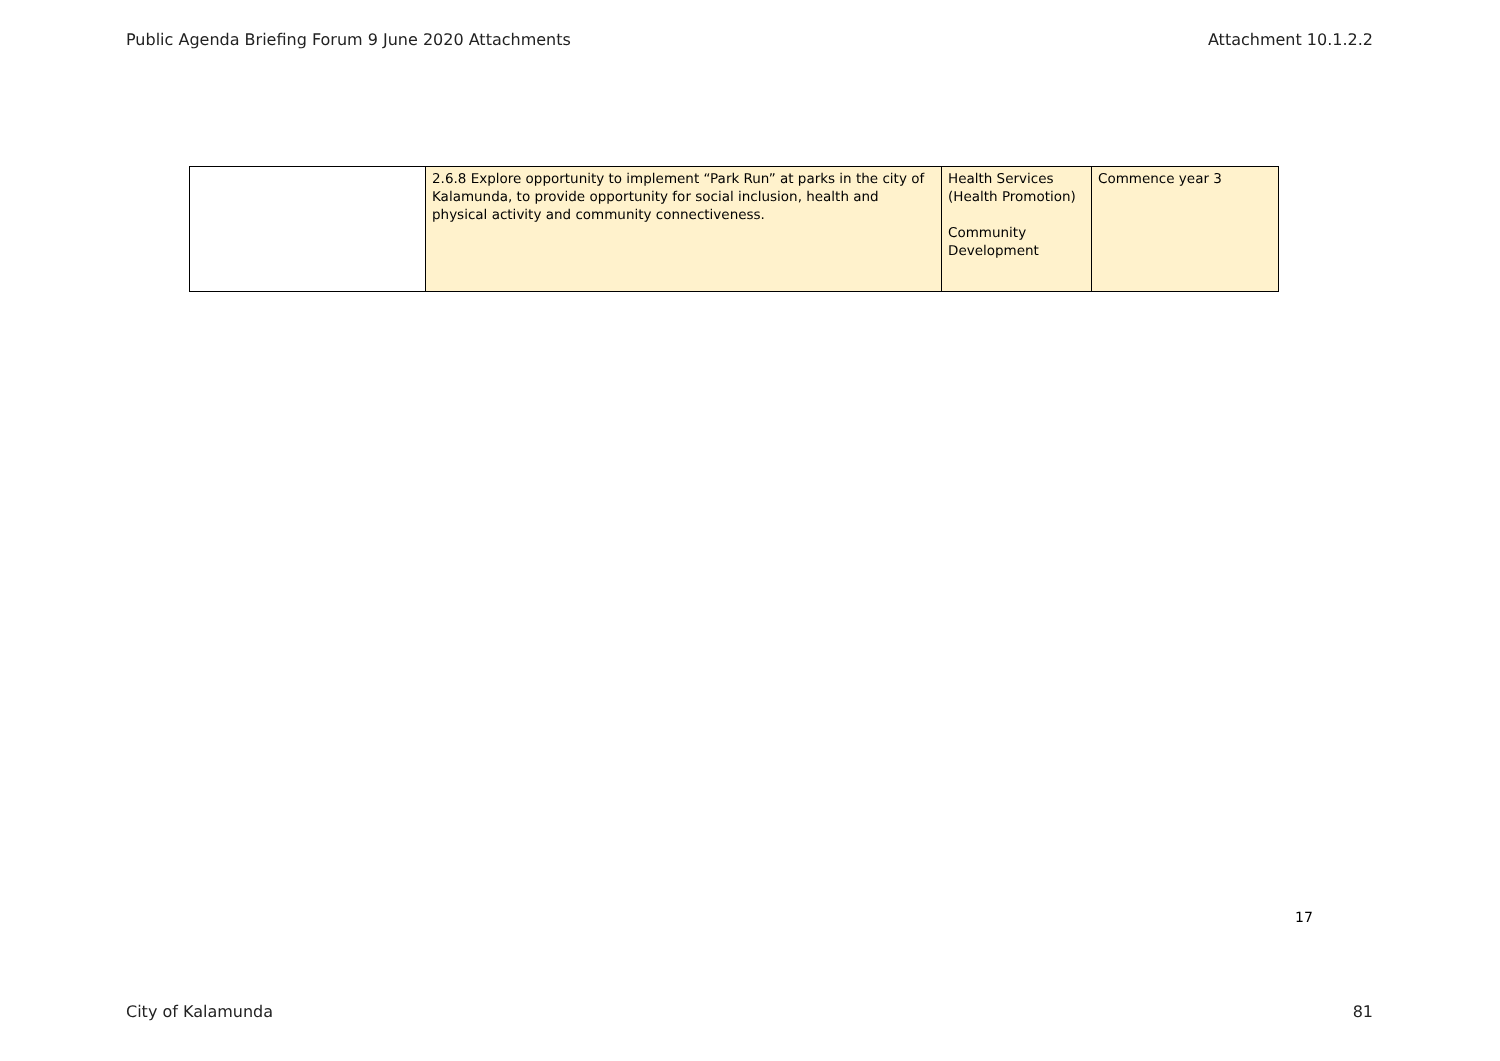Public Agenda Briefing Forum 9 June 2020 Attachments Attachment 10.1.2.2
| | 2.6.8 Explore opportunity to implement “Park Run” at parks in the city of Kalamunda, to provide opportunity for social inclusion, health and physical activity and community connectiveness. | Health Services (Health Promotion) Community Development | Commence year 3 |
17
City of Kalamunda 81